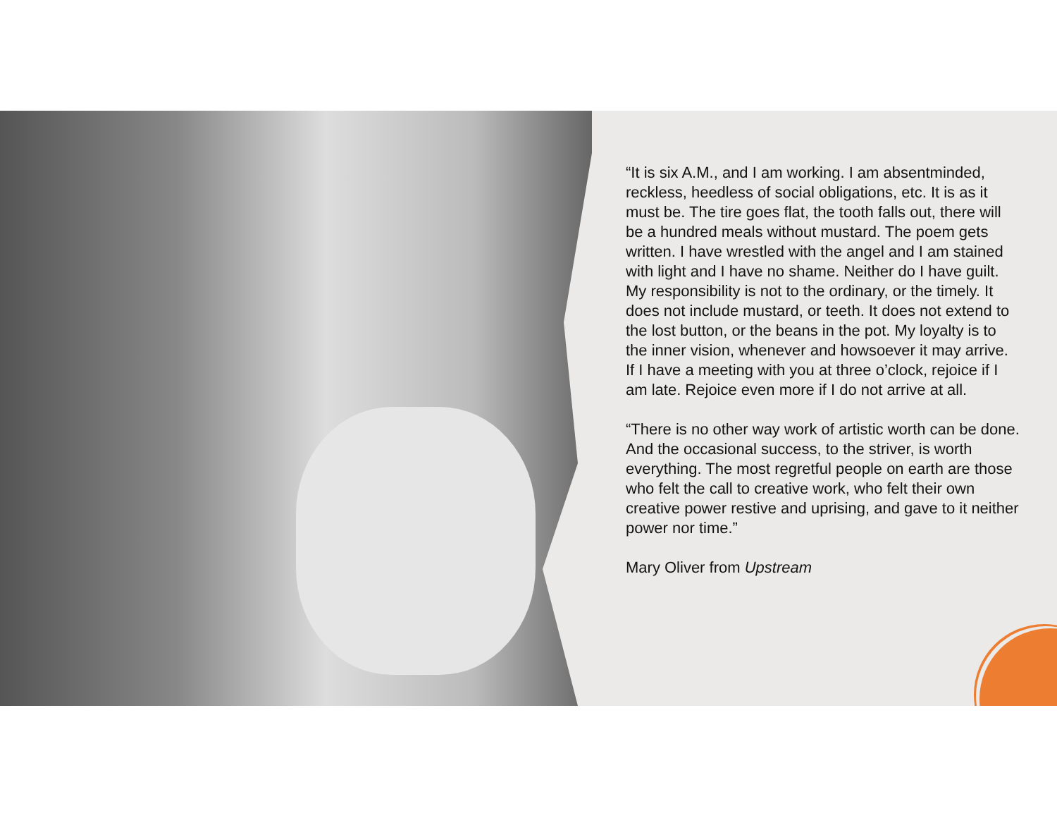“It is six A.M., and I am working. I am absentminded, reckless, heedless of social obligations, etc. It is as it must be. The tire goes flat, the tooth falls out, there will be a hundred meals without mustard. The poem gets written. I have wrestled with the angel and I am stained with light and I have no shame. Neither do I have guilt. My responsibility is not to the ordinary, or the timely. It does not include mustard, or teeth. It does not extend to the lost button, or the beans in the pot. My loyalty is to the inner vision, whenever and howsoever it may arrive. If I have a meeting with you at three o’clock, rejoice if I am late. Rejoice even more if I do not arrive at all.
“There is no other way work of artistic worth can be done. And the occasional success, to the striver, is worth everything. The most regretful people on earth are those who felt the call to creative work, who felt their own creative power restive and uprising, and gave to it neither power nor time.”
Mary Oliver from Upstream